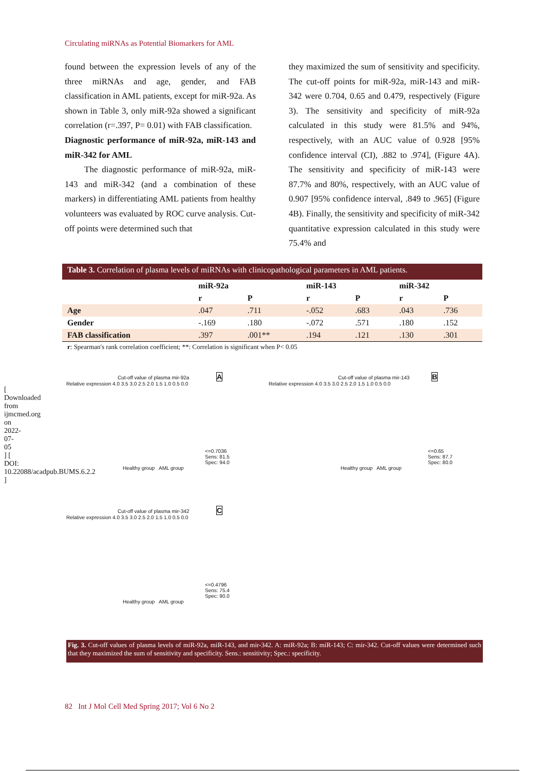Circulating miRNAs as Potential Biomarkers for AML
found between the expression levels of any of the three miRNAs and age, gender, and FAB classification in AML patients, except for miR-92a. As shown in Table 3, only miR-92a showed a significant correlation (r=.397, P= 0.01) with FAB classification.
Diagnostic performance of miR-92a, miR-143 and miR-342 for AML
The diagnostic performance of miR-92a, miR-143 and miR-342 (and a combination of these markers) in differentiating AML patients from healthy volunteers was evaluated by ROC curve analysis. Cut-off points were determined such that
they maximized the sum of sensitivity and specificity. The cut-off points for miR-92a, miR-143 and miR-342 were 0.704, 0.65 and 0.479, respectively (Figure 3). The sensitivity and specificity of miR-92a calculated in this study were 81.5% and 94%, respectively, with an AUC value of 0.928 [95% confidence interval (CI), .882 to .974], (Figure 4A). The sensitivity and specificity of miR-143 were 87.7% and 80%, respectively, with an AUC value of 0.907 [95% confidence interval, .849 to .965] (Figure 4B). Finally, the sensitivity and specificity of miR-342 quantitative expression calculated in this study were 75.4% and
Table 3. Correlation of plasma levels of miRNAs with clinicopathological parameters in AML patients.
| | miR-92a | | miR-143 | | miR-342 | |
| --- | --- | --- | --- | --- | --- | --- |
| | r | P | r | P | r | P |
| Age | .047 | .711 | -.052 | .683 | .043 | .736 |
| Gender | -.169 | .180 | -.072 | .571 | .180 | .152 |
| FAB classification | .397 | .001** | .194 | .121 | .130 | .301 |
r: Spearman's rank correlation coefficient; **: Correlation is significant when P< 0.05
Cut-off value of plasma mir-92a A
Relative expression 4.0 3.5 3.0 2.5 2.0 1.5 1.0 0.5 0.0
<=0.7036
Sens: 81.5
Spec: 94.0
Healthy group AML group
Cut-off value of plasma mir-143 B
Relative expression 4.0 3.5 3.0 2.5 2.0 1.5 1.0 0.5 0.0
<=0.65
Sens: 87.7
Spec: 80.0
Healthy group AML group
Cut-off value of plasma mir-342 C
Relative expression 4.0 3.5 3.0 2.5 2.0 1.5 1.0 0.5 0.0
<=0.4796
Sens: 75.4
Spec: 90.0
Healthy group AML group
Fig. 3. Cut-off values of plasma levels of miR-92a, miR-143, and mir-342. A: miR-92a; B: miR-143; C: mir-342. Cut-off values were determined such that they maximized the sum of sensitivity and specificity. Sens.: sensitivity; Spec.: specificity.
82 Int J Mol Cell Med Spring 2017; Vol 6 No 2
[ Downloaded from ijmcmed.org on 2022-07-05 ] [ DOI: 10.22088/acadpub.BUMS.6.2.2 ]